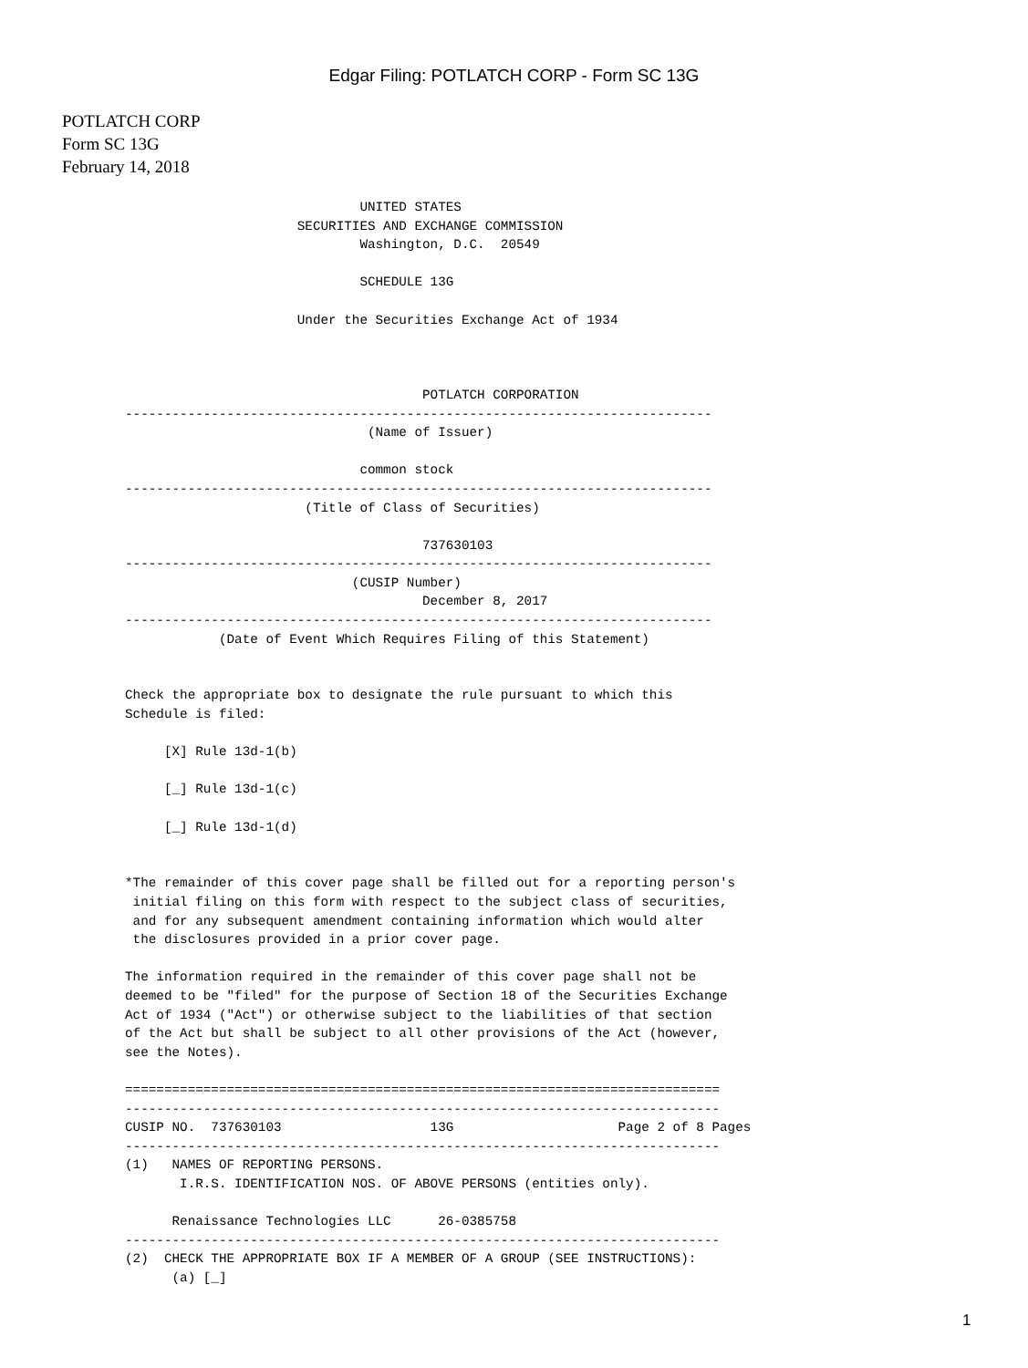Edgar Filing: POTLATCH CORP - Form SC 13G
POTLATCH CORP
Form SC 13G
February 14, 2018
                              UNITED STATES
                      SECURITIES AND EXCHANGE COMMISSION
                              Washington, D.C.  20549

                              SCHEDULE 13G

                      Under the Securities Exchange Act of 1934



                                      POTLATCH CORPORATION
---------------------------------------------------------------------------
                               (Name of Issuer)

                              common stock
---------------------------------------------------------------------------
                       (Title of Class of Securities)

                                      737630103
---------------------------------------------------------------------------
                             (CUSIP Number)
                                      December 8, 2017
---------------------------------------------------------------------------
            (Date of Event Which Requires Filing of this Statement)


Check the appropriate box to designate the rule pursuant to which this
Schedule is filed:

     [X] Rule 13d-1(b)

     [_] Rule 13d-1(c)

     [_] Rule 13d-1(d)


*The remainder of this cover page shall be filled out for a reporting person's
 initial filing on this form with respect to the subject class of securities,
 and for any subsequent amendment containing information which would alter
 the disclosures provided in a prior cover page.

The information required in the remainder of this cover page shall not be
deemed to be "filed" for the purpose of Section 18 of the Securities Exchange
Act of 1934 ("Act") or otherwise subject to the liabilities of that section
of the Act but shall be subject to all other provisions of the Act (however,
see the Notes).

============================================================================
----------------------------------------------------------------------------
CUSIP NO.  737630103                   13G                     Page 2 of 8 Pages
----------------------------------------------------------------------------
(1)   NAMES OF REPORTING PERSONS.
       I.R.S. IDENTIFICATION NOS. OF ABOVE PERSONS (entities only).

      Renaissance Technologies LLC      26-0385758
----------------------------------------------------------------------------
(2)  CHECK THE APPROPRIATE BOX IF A MEMBER OF A GROUP (SEE INSTRUCTIONS):
      (a) [_]
1